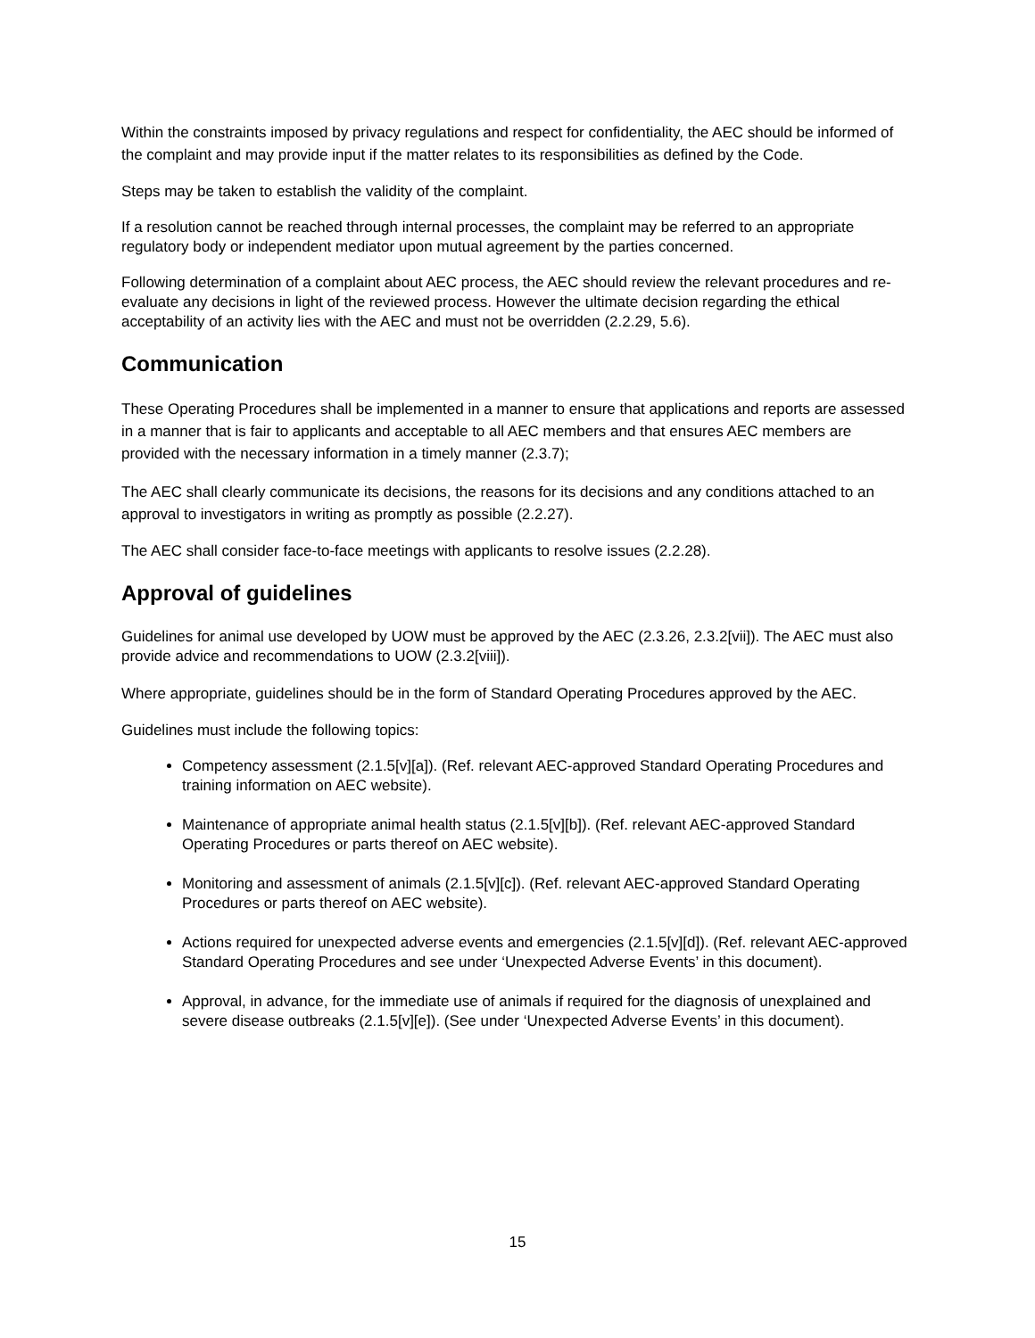Within the constraints imposed by privacy regulations and respect for confidentiality, the AEC should be informed of the complaint and may provide input if the matter relates to its responsibilities as defined by the Code.
Steps may be taken to establish the validity of the complaint.
If a resolution cannot be reached through internal processes, the complaint may be referred to an appropriate regulatory body or independent mediator upon mutual agreement by the parties concerned.
Following determination of a complaint about AEC process, the AEC should review the relevant procedures and re-evaluate any decisions in light of the reviewed process. However the ultimate decision regarding the ethical acceptability of an activity lies with the AEC and must not be overridden (2.2.29, 5.6).
Communication
These Operating Procedures shall be implemented in a manner to ensure that applications and reports are assessed in a manner that is fair to applicants and acceptable to all AEC members and that ensures AEC members are provided with the necessary information in a timely manner (2.3.7);
The AEC shall clearly communicate its decisions, the reasons for its decisions and any conditions attached to an approval to investigators in writing as promptly as possible (2.2.27).
The AEC shall consider face-to-face meetings with applicants to resolve issues (2.2.28).
Approval of guidelines
Guidelines for animal use developed by UOW must be approved by the AEC (2.3.26, 2.3.2[vii]). The AEC must also provide advice and recommendations to UOW (2.3.2[viii]).
Where appropriate, guidelines should be in the form of Standard Operating Procedures approved by the AEC.
Guidelines must include the following topics:
Competency assessment (2.1.5[v][a]). (Ref. relevant AEC-approved Standard Operating Procedures and training information on AEC website).
Maintenance of appropriate animal health status (2.1.5[v][b]). (Ref. relevant AEC-approved Standard Operating Procedures or parts thereof on AEC website).
Monitoring and assessment of animals (2.1.5[v][c]). (Ref. relevant AEC-approved Standard Operating Procedures or parts thereof on AEC website).
Actions required for unexpected adverse events and emergencies (2.1.5[v][d]). (Ref. relevant AEC-approved Standard Operating Procedures and see under ‘Unexpected Adverse Events’ in this document).
Approval, in advance, for the immediate use of animals if required for the diagnosis of unexplained and severe disease outbreaks (2.1.5[v][e]). (See under ‘Unexpected Adverse Events’ in this document).
15